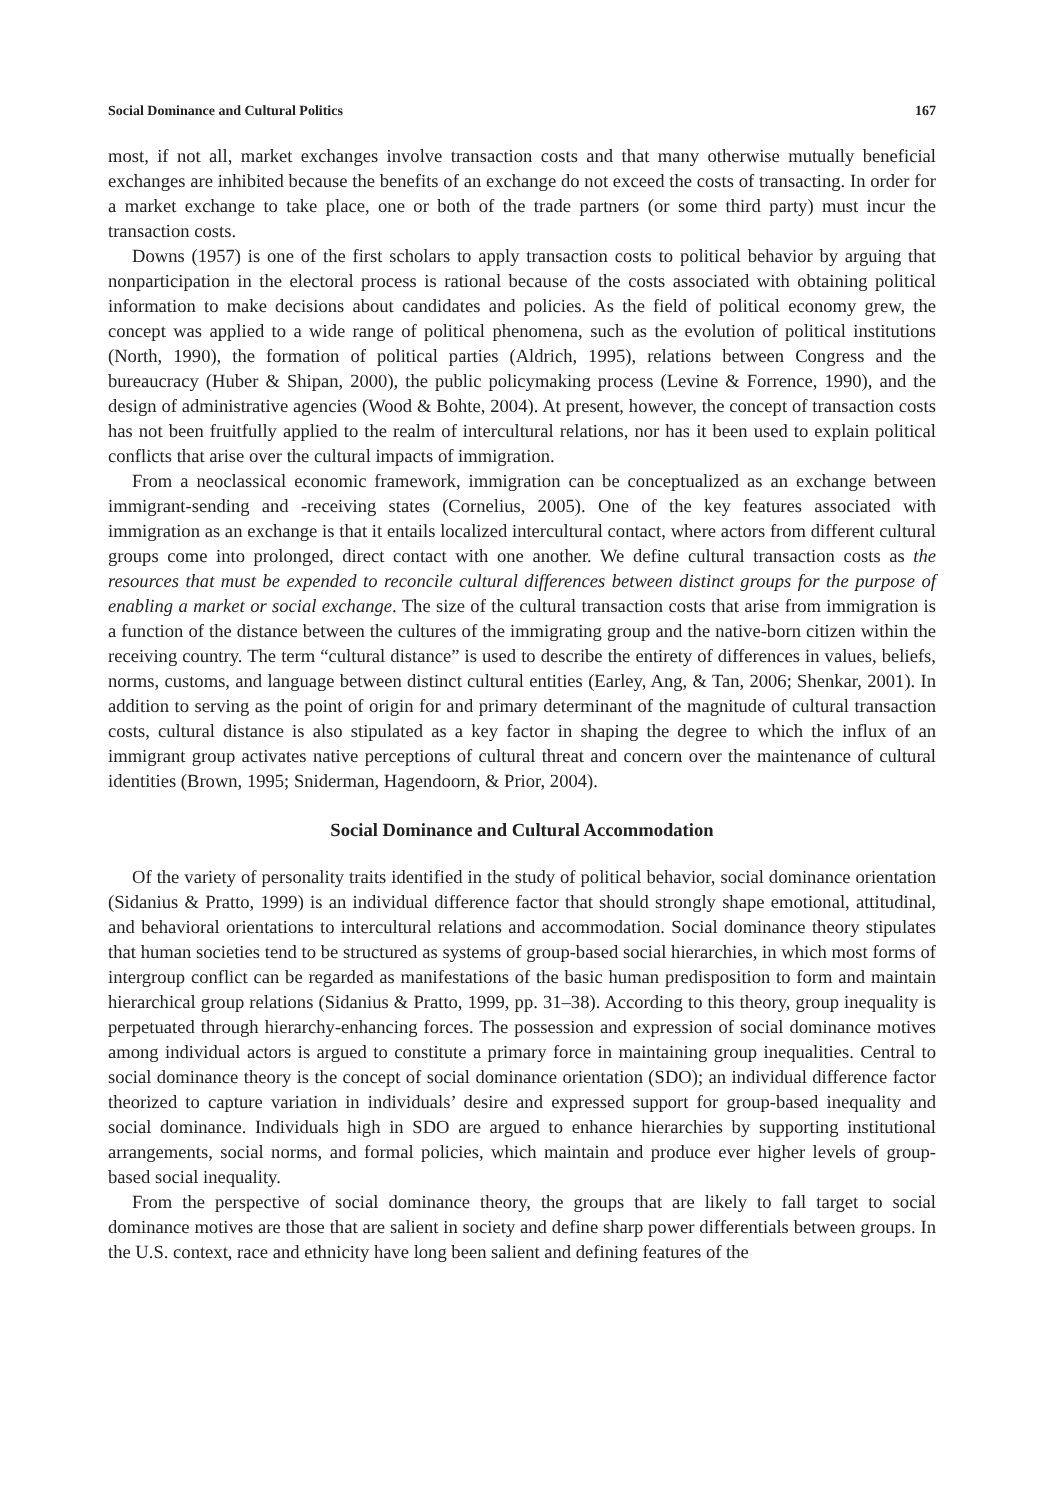Social Dominance and Cultural Politics 167
most, if not all, market exchanges involve transaction costs and that many otherwise mutually beneficial exchanges are inhibited because the benefits of an exchange do not exceed the costs of transacting. In order for a market exchange to take place, one or both of the trade partners (or some third party) must incur the transaction costs.
Downs (1957) is one of the first scholars to apply transaction costs to political behavior by arguing that nonparticipation in the electoral process is rational because of the costs associated with obtaining political information to make decisions about candidates and policies. As the field of political economy grew, the concept was applied to a wide range of political phenomena, such as the evolution of political institutions (North, 1990), the formation of political parties (Aldrich, 1995), relations between Congress and the bureaucracy (Huber & Shipan, 2000), the public policymaking process (Levine & Forrence, 1990), and the design of administrative agencies (Wood & Bohte, 2004). At present, however, the concept of transaction costs has not been fruitfully applied to the realm of intercultural relations, nor has it been used to explain political conflicts that arise over the cultural impacts of immigration.
From a neoclassical economic framework, immigration can be conceptualized as an exchange between immigrant-sending and -receiving states (Cornelius, 2005). One of the key features associated with immigration as an exchange is that it entails localized intercultural contact, where actors from different cultural groups come into prolonged, direct contact with one another. We define cultural transaction costs as the resources that must be expended to reconcile cultural differences between distinct groups for the purpose of enabling a market or social exchange. The size of the cultural transaction costs that arise from immigration is a function of the distance between the cultures of the immigrating group and the native-born citizen within the receiving country. The term “cultural distance” is used to describe the entirety of differences in values, beliefs, norms, customs, and language between distinct cultural entities (Earley, Ang, & Tan, 2006; Shenkar, 2001). In addition to serving as the point of origin for and primary determinant of the magnitude of cultural transaction costs, cultural distance is also stipulated as a key factor in shaping the degree to which the influx of an immigrant group activates native perceptions of cultural threat and concern over the maintenance of cultural identities (Brown, 1995; Sniderman, Hagendoorn, & Prior, 2004).
Social Dominance and Cultural Accommodation
Of the variety of personality traits identified in the study of political behavior, social dominance orientation (Sidanius & Pratto, 1999) is an individual difference factor that should strongly shape emotional, attitudinal, and behavioral orientations to intercultural relations and accommodation. Social dominance theory stipulates that human societies tend to be structured as systems of group-based social hierarchies, in which most forms of intergroup conflict can be regarded as manifestations of the basic human predisposition to form and maintain hierarchical group relations (Sidanius & Pratto, 1999, pp. 31–38). According to this theory, group inequality is perpetuated through hierarchy-enhancing forces. The possession and expression of social dominance motives among individual actors is argued to constitute a primary force in maintaining group inequalities. Central to social dominance theory is the concept of social dominance orientation (SDO); an individual difference factor theorized to capture variation in individuals’ desire and expressed support for group-based inequality and social dominance. Individuals high in SDO are argued to enhance hierarchies by supporting institutional arrangements, social norms, and formal policies, which maintain and produce ever higher levels of group-based social inequality.
From the perspective of social dominance theory, the groups that are likely to fall target to social dominance motives are those that are salient in society and define sharp power differentials between groups. In the U.S. context, race and ethnicity have long been salient and defining features of the